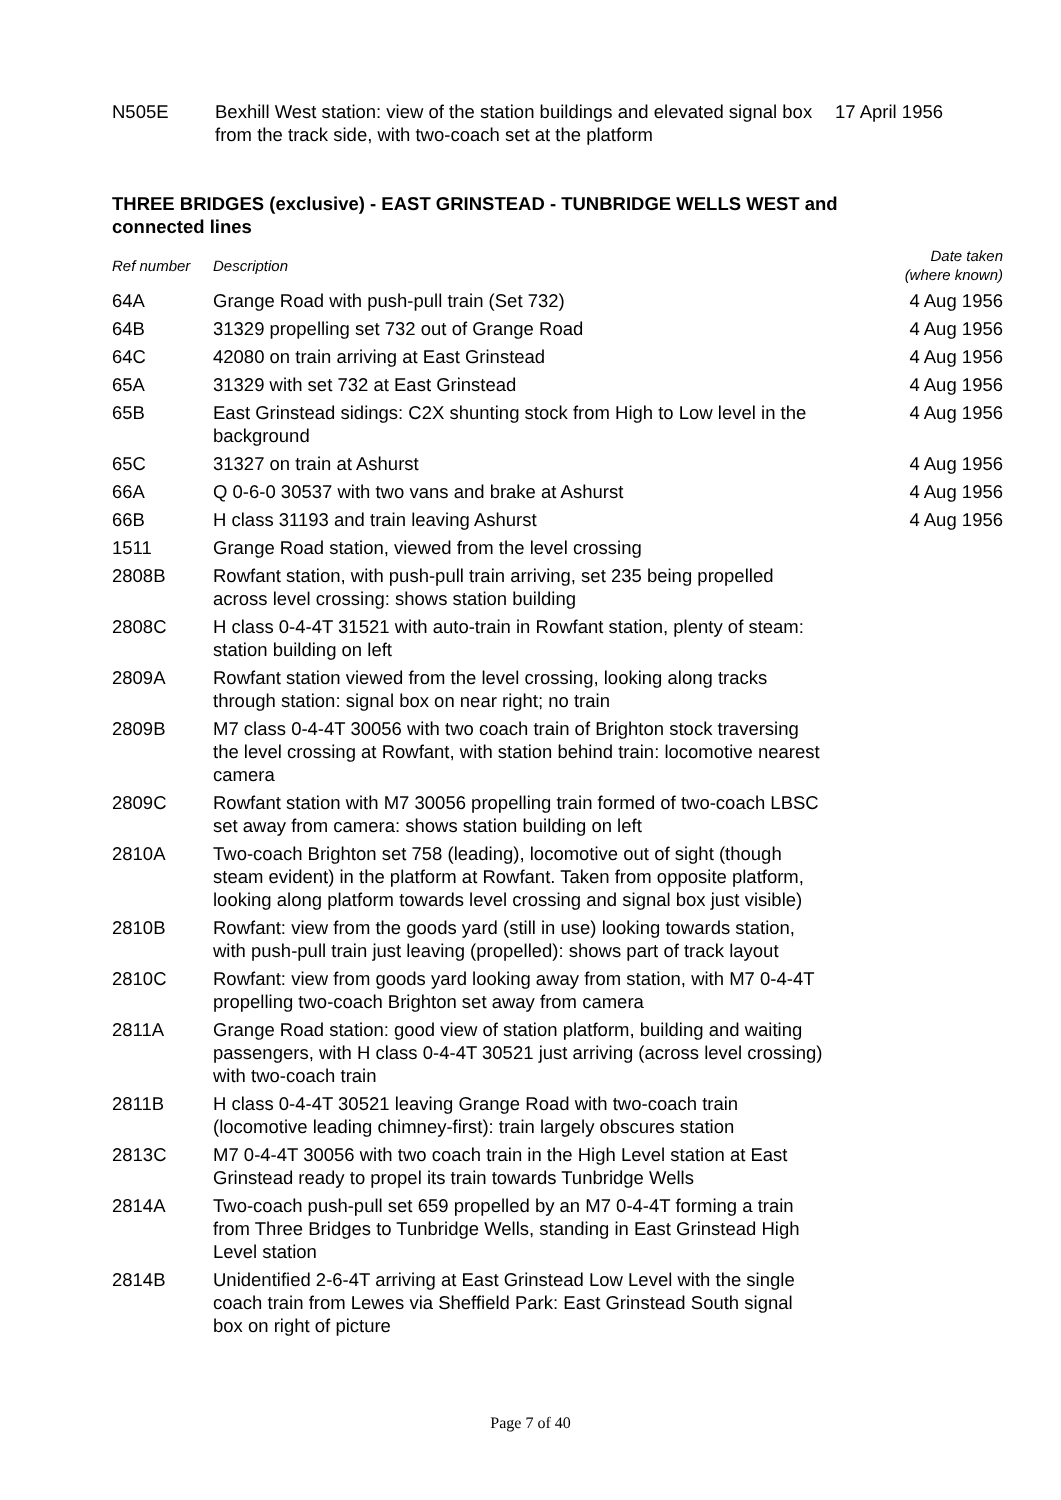| N505E | Bexhill West station: view of the station buildings and elevated signal box from the track side, with two-coach set at the platform | 17 April 1956 |
THREE BRIDGES (exclusive) - EAST GRINSTEAD - TUNBRIDGE WELLS WEST and connected lines
| Ref number | Description | Date taken (where known) |
| --- | --- | --- |
| 64A | Grange Road with push-pull train (Set 732) | 4 Aug 1956 |
| 64B | 31329 propelling set 732 out of Grange Road | 4 Aug 1956 |
| 64C | 42080 on train arriving at East Grinstead | 4 Aug 1956 |
| 65A | 31329 with set 732 at East Grinstead | 4 Aug 1956 |
| 65B | East Grinstead sidings: C2X shunting stock from High to Low level in the background | 4 Aug 1956 |
| 65C | 31327 on train at Ashurst | 4 Aug 1956 |
| 66A | Q 0-6-0 30537 with two vans and brake at Ashurst | 4 Aug 1956 |
| 66B | H class 31193 and train leaving Ashurst | 4 Aug 1956 |
| 1511 | Grange Road station, viewed from the level crossing | |
| 2808B | Rowfant station, with push-pull train arriving, set 235 being propelled across level crossing: shows station building | |
| 2808C | H class 0-4-4T 31521 with auto-train in Rowfant station, plenty of steam: station building on left | |
| 2809A | Rowfant station viewed from the level crossing, looking along tracks through station: signal box on near right; no train | |
| 2809B | M7 class 0-4-4T 30056 with two coach train of Brighton stock traversing the level crossing at Rowfant, with station behind train: locomotive nearest camera | |
| 2809C | Rowfant station with M7 30056 propelling train formed of two-coach LBSC set away from camera: shows station building on left | |
| 2810A | Two-coach Brighton set 758 (leading), locomotive out of sight (though steam evident) in the platform at Rowfant. Taken from opposite platform, looking along platform towards level crossing and signal box just visible) | |
| 2810B | Rowfant: view from the goods yard (still in use) looking towards station, with push-pull train just leaving (propelled): shows part of track layout | |
| 2810C | Rowfant: view from goods yard looking away from station, with M7 0-4-4T propelling two-coach Brighton set away from camera | |
| 2811A | Grange Road station: good view of station platform, building and waiting passengers, with H class 0-4-4T 30521 just arriving (across level crossing) with two-coach train | |
| 2811B | H class 0-4-4T 30521 leaving Grange Road with two-coach train (locomotive leading chimney-first): train largely obscures station | |
| 2813C | M7 0-4-4T 30056 with two coach train in the High Level station at East Grinstead ready to propel its train towards Tunbridge Wells | |
| 2814A | Two-coach push-pull set 659 propelled by an M7 0-4-4T forming a train from Three Bridges to Tunbridge Wells, standing in East Grinstead High Level station | |
| 2814B | Unidentified 2-6-4T arriving at East Grinstead Low Level with the single coach train from Lewes via Sheffield Park: East Grinstead South signal box on right of picture | |
Page 7 of 40